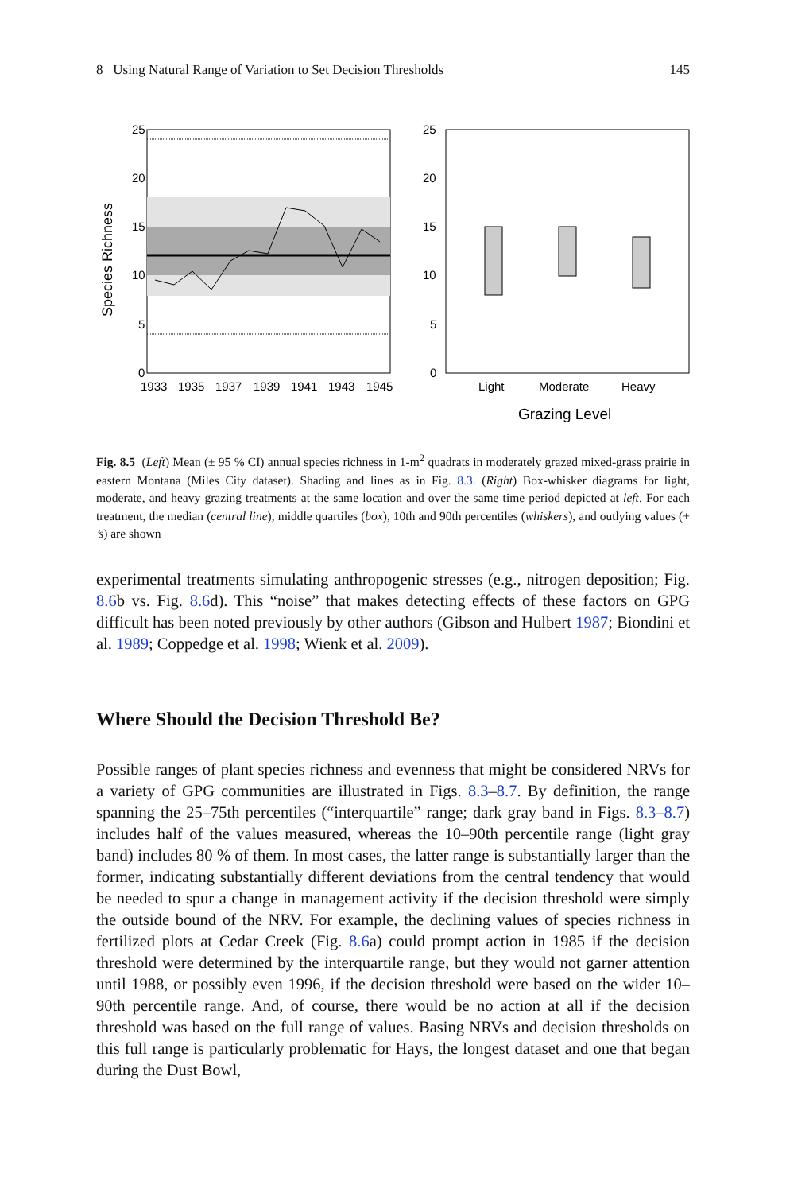8 Using Natural Range of Variation to Set Decision Thresholds 145
25
20
15
10
5
0
1933
1935
1937
1939
1941
1943
1945
Species Richness
25
20
15
10
5
0
Light
Moderate
Heavy
Grazing Level
Fig. 8.5 (Left) Mean (± 95 % CI) annual species richness in 1-m<sup>2</sup> quadrats in moderately grazed mixed-grass prairie in eastern Montana (Miles City dataset). Shading and lines as in Fig. 8.3. (Right) Box-whisker diagrams for light, moderate, and heavy grazing treatments at the same location and over the same time period depicted at left. For each treatment, the median (central line), middle quartiles (box), 10th and 90th percentiles (whiskers), and outlying values (+ ’s) are shown
experimental treatments simulating anthropogenic stresses (e.g., nitrogen deposition; Fig. 8.6b vs. Fig. 8.6d). This “noise” that makes detecting effects of these factors on GPG difficult has been noted previously by other authors (Gibson and Hulbert 1987; Biondini et al. 1989; Coppedge et al. 1998; Wienk et al. 2009).
Where Should the Decision Threshold Be?
Possible ranges of plant species richness and evenness that might be considered NRVs for a variety of GPG communities are illustrated in Figs. 8.3–8.7. By definition, the range spanning the 25–75th percentiles (“interquartile” range; dark gray band in Figs. 8.3–8.7) includes half of the values measured, whereas the 10–90th percentile range (light gray band) includes 80 % of them. In most cases, the latter range is substantially larger than the former, indicating substantially different deviations from the central tendency that would be needed to spur a change in management activity if the decision threshold were simply the outside bound of the NRV. For example, the declining values of species richness in fertilized plots at Cedar Creek (Fig. 8.6a) could prompt action in 1985 if the decision threshold were determined by the interquartile range, but they would not garner attention until 1988, or possibly even 1996, if the decision threshold were based on the wider 10–90th percentile range. And, of course, there would be no action at all if the decision threshold was based on the full range of values. Basing NRVs and decision thresholds on this full range is particularly problematic for Hays, the longest dataset and one that began during the Dust Bowl,